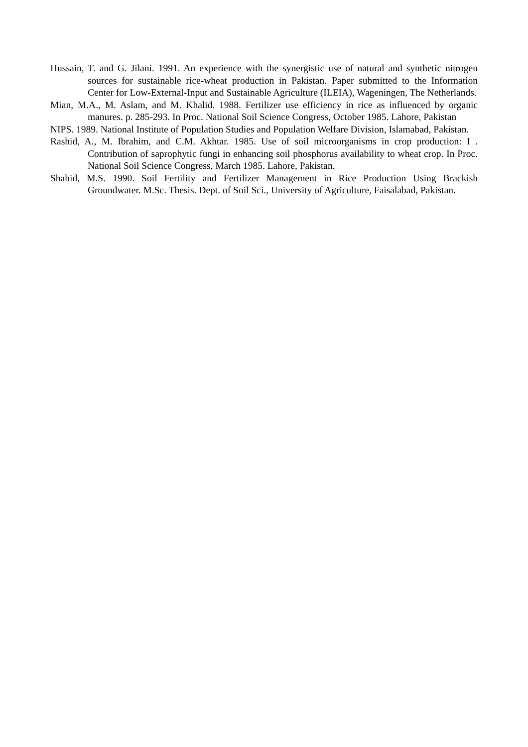Hussain, T. and G. Jilani. 1991. An experience with the synergistic use of natural and synthetic nitrogen sources for sustainable rice-wheat production in Pakistan. Paper submitted to the Information Center for Low-External-Input and Sustainable Agriculture (ILEIA), Wageningen, The Netherlands.
Mian, M.A., M. Aslam, and M. Khalid. 1988. Fertilizer use efficiency in rice as influenced by organic manures. p. 285-293. In Proc. National Soil Science Congress, October 1985. Lahore, Pakistan
NIPS. 1989. National Institute of Population Studies and Population Welfare Division, Islamabad, Pakistan.
Rashid, A., M. Ibrahim, and C.M. Akhtar. 1985. Use of soil microorganisms in crop production: I . Contribution of saprophytic fungi in enhancing soil phosphorus availability to wheat crop. In Proc. National Soil Science Congress, March 1985. Lahore, Pakistan.
Shahid, M.S. 1990. Soil Fertility and Fertilizer Management in Rice Production Using Brackish Groundwater. M.Sc. Thesis. Dept. of Soil Sci., University of Agriculture, Faisalabad, Pakistan.